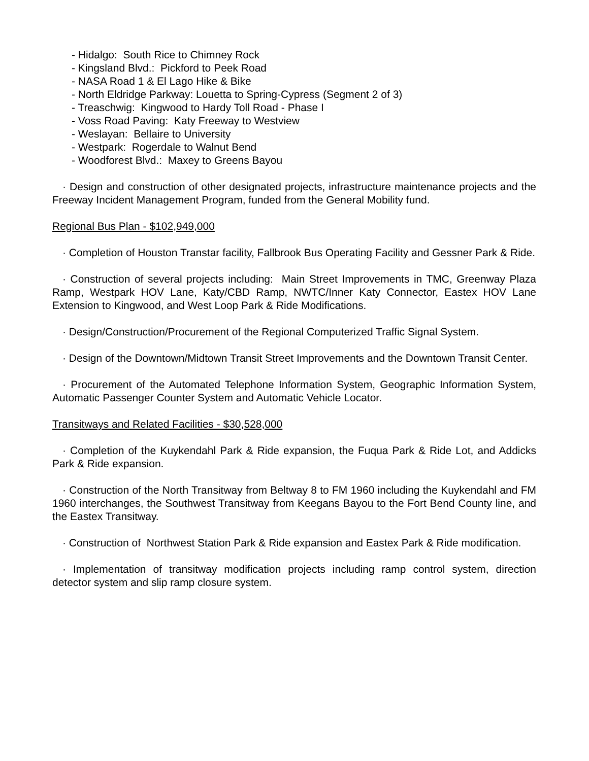- Hidalgo: South Rice to Chimney Rock
- Kingsland Blvd.: Pickford to Peek Road
- NASA Road 1 & El Lago Hike & Bike
- North Eldridge Parkway: Louetta to Spring-Cypress (Segment 2 of 3)
- Treaschwig: Kingwood to Hardy Toll Road - Phase I
- Voss Road Paving: Katy Freeway to Westview
- Weslayan: Bellaire to University
- Westpark: Rogerdale to Walnut Bend
- Woodforest Blvd.: Maxey to Greens Bayou
· Design and construction of other designated projects, infrastructure maintenance projects and the Freeway Incident Management Program, funded from the General Mobility fund.
Regional Bus Plan - $102,949,000
· Completion of Houston Transtar facility, Fallbrook Bus Operating Facility and Gessner Park & Ride.
· Construction of several projects including: Main Street Improvements in TMC, Greenway Plaza Ramp, Westpark HOV Lane, Katy/CBD Ramp, NWTC/Inner Katy Connector, Eastex HOV Lane Extension to Kingwood, and West Loop Park & Ride Modifications.
· Design/Construction/Procurement of the Regional Computerized Traffic Signal System.
· Design of the Downtown/Midtown Transit Street Improvements and the Downtown Transit Center.
· Procurement of the Automated Telephone Information System, Geographic Information System, Automatic Passenger Counter System and Automatic Vehicle Locator.
Transitways and Related Facilities - $30,528,000
· Completion of the Kuykendahl Park & Ride expansion, the Fuqua Park & Ride Lot, and Addicks Park & Ride expansion.
· Construction of the North Transitway from Beltway 8 to FM 1960 including the Kuykendahl and FM 1960 interchanges, the Southwest Transitway from Keegans Bayou to the Fort Bend County line, and the Eastex Transitway.
· Construction of Northwest Station Park & Ride expansion and Eastex Park & Ride modification.
· Implementation of transitway modification projects including ramp control system, direction detector system and slip ramp closure system.